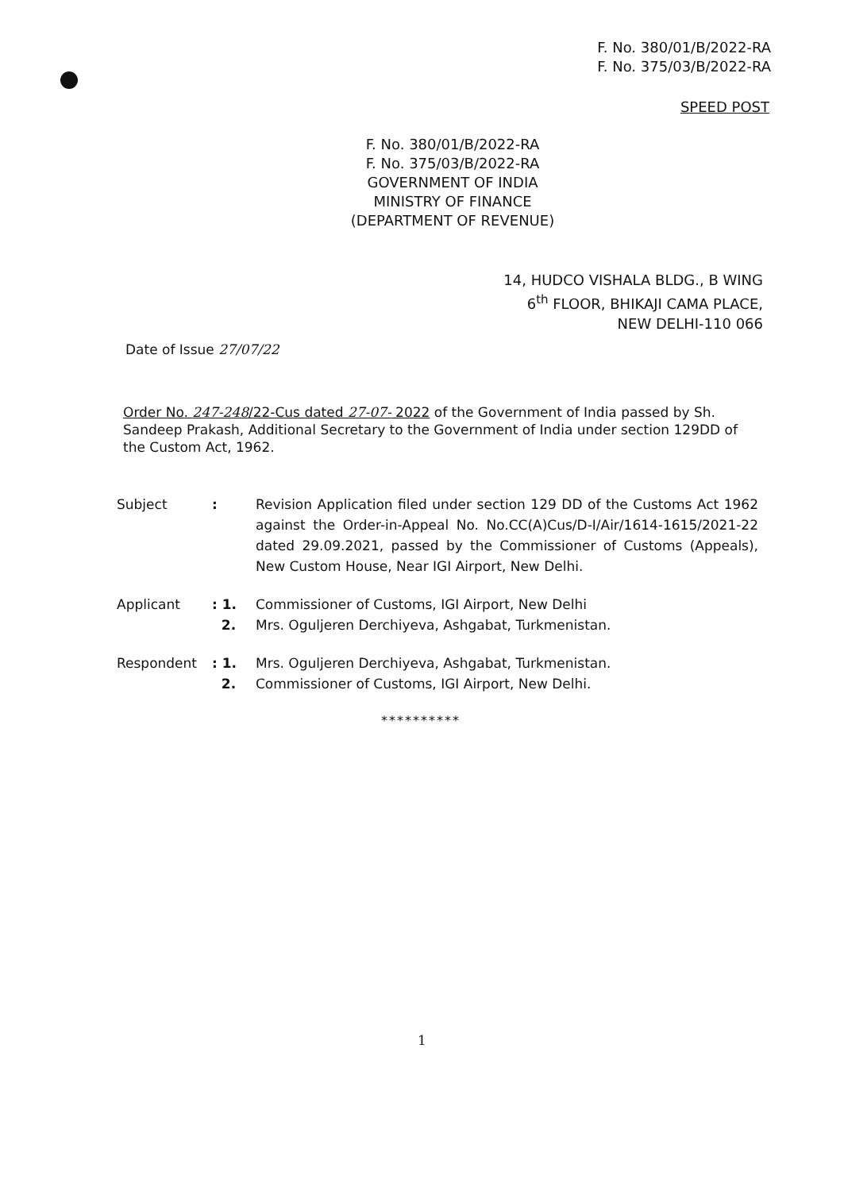F. No. 380/01/B/2022-RA
F. No. 375/03/B/2022-RA
SPEED POST
F. No. 380/01/B/2022-RA
F. No. 375/03/B/2022-RA
GOVERNMENT OF INDIA
MINISTRY OF FINANCE
(DEPARTMENT OF REVENUE)
14, HUDCO VISHALA BLDG., B WING
6<sup>th</sup> FLOOR, BHIKAJI CAMA PLACE,
NEW DELHI-110 066
Date of Issue 27/07/22
Order No. 247-248/22-Cus dated 27-07- 2022 of the Government of India passed by Sh. Sandeep Prakash, Additional Secretary to the Government of India under section 129DD of the Custom Act, 1962.
Subject : Revision Application filed under section 129 DD of the Customs Act 1962 against the Order-in-Appeal No. No.CC(A)Cus/D-I/Air/1614-1615/2021-22 dated 29.09.2021, passed by the Commissioner of Customs (Appeals), New Custom House, Near IGI Airport, New Delhi.
Applicant : 1.
2.
Commissioner of Customs, IGI Airport, New Delhi
Mrs. Oguljeren Derchiyeva, Ashgabat, Turkmenistan.
Respondent : 1.
2.
Mrs. Oguljeren Derchiyeva, Ashgabat, Turkmenistan.
Commissioner of Customs, IGI Airport, New Delhi.
**********
1